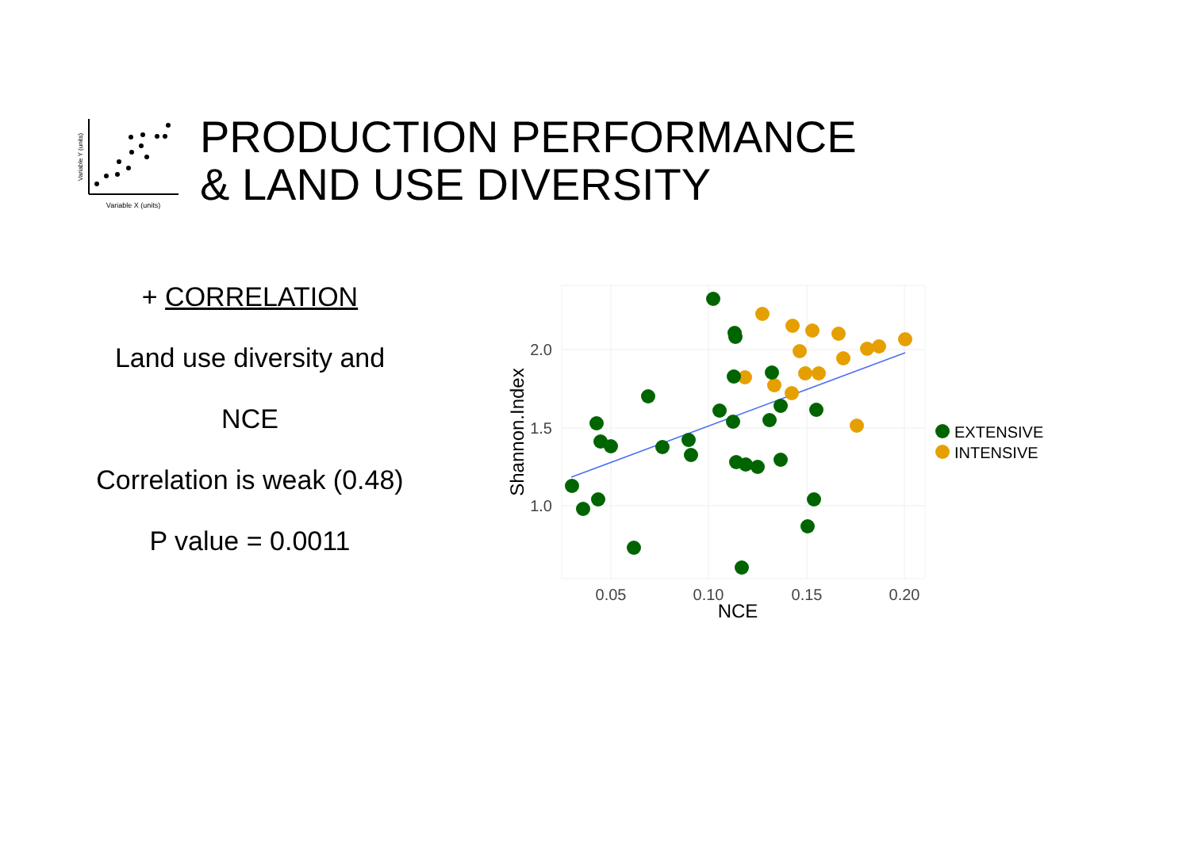Variable Y (units)
Variable X (units)
PRODUCTION PERFORMANCE
& LAND USE DIVERSITY
+ CORRELATION
Land use diversity and
NCE
Correlation is weak (0.48)
P value = 0.0011
2.0
1.5
1.0
0.05
0.10
0.15
0.20
NCE
Shannon.Index
EXTENSIVE
INTENSIVE